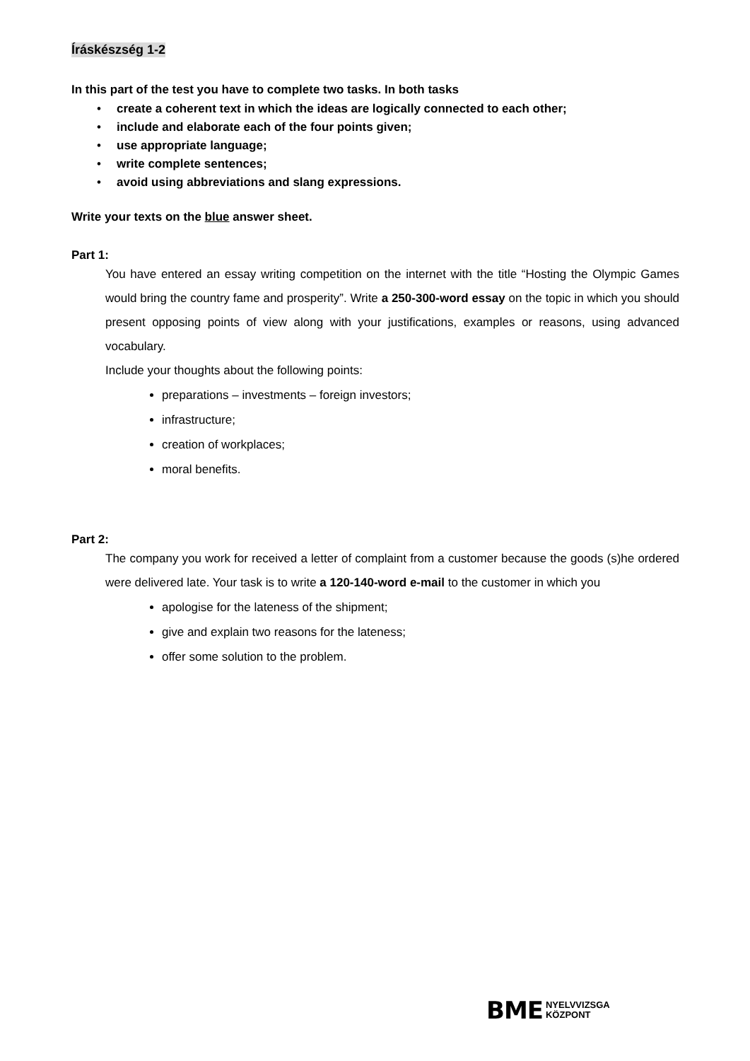Íráskészség 1-2
In this part of the test you have to complete two tasks. In both tasks
• create a coherent text in which the ideas are logically connected to each other;
• include and elaborate each of the four points given;
• use appropriate language;
• write complete sentences;
• avoid using abbreviations and slang expressions.
Write your texts on the blue answer sheet.
Part 1:
You have entered an essay writing competition on the internet with the title “Hosting the Olympic Games would bring the country fame and prosperity”. Write a 250-300-word essay on the topic in which you should present opposing points of view along with your justifications, examples or reasons, using advanced vocabulary.
Include your thoughts about the following points:
preparations – investments – foreign investors;
infrastructure;
creation of workplaces;
moral benefits.
Part 2:
The company you work for received a letter of complaint from a customer because the goods (s)he ordered were delivered late. Your task is to write a 120-140-word e-mail to the customer in which you
apologise for the lateness of the shipment;
give and explain two reasons for the lateness;
offer some solution to the problem.
BME NYELVVIZSGA
KÖZPONT